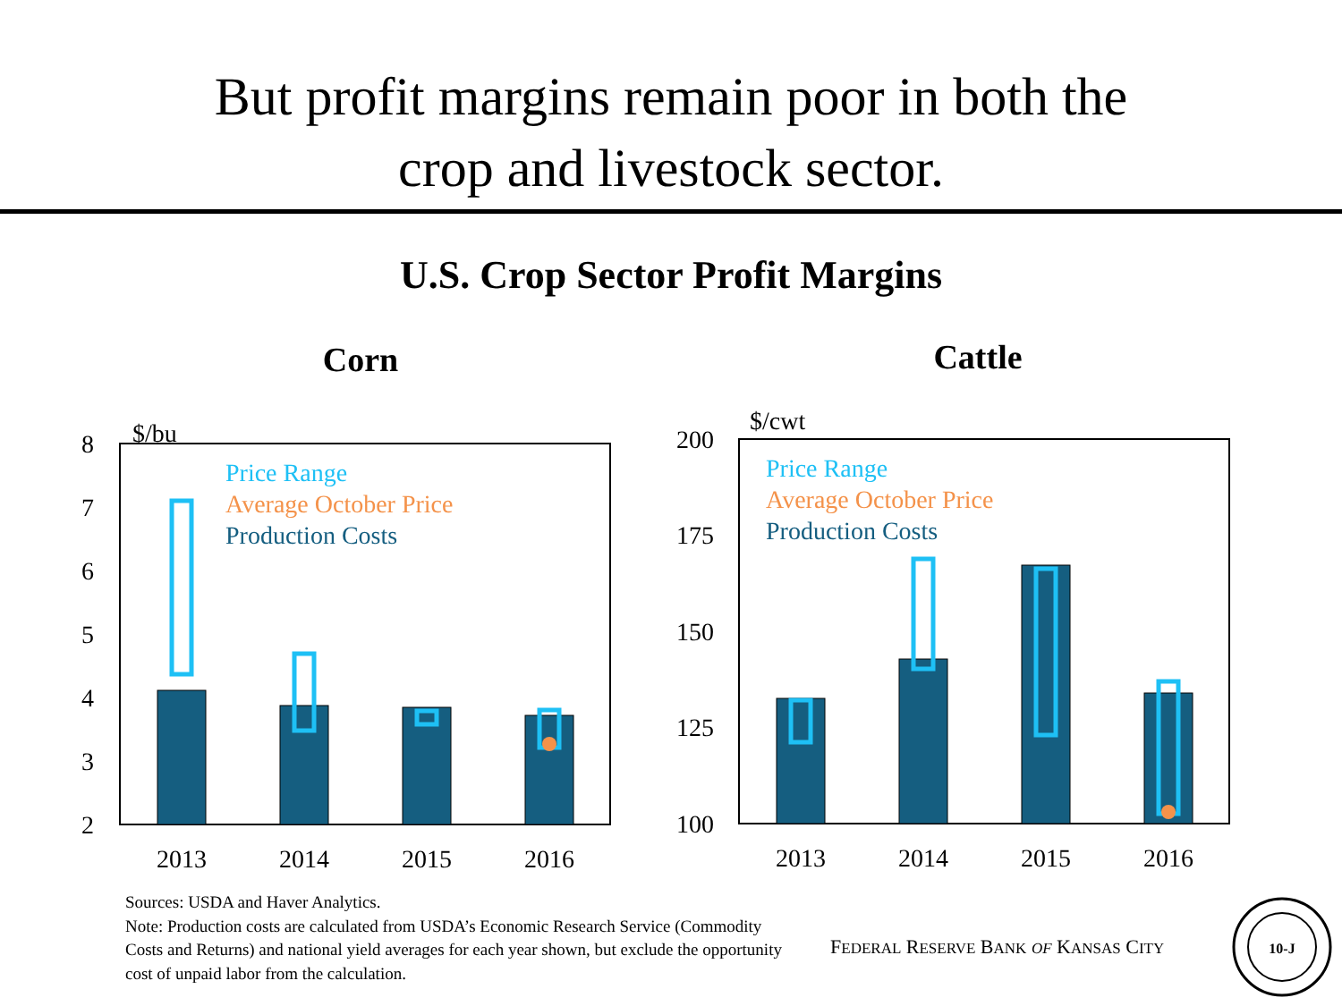But profit margins remain poor in both the
crop and livestock sector.
U.S. Crop Sector Profit Margins
Corn
Cattle
$/bu
8
7
6
5
4
3
2
2013
2014
2015
2016
Price Range
Average October Price
Production Costs
$/cwt
200
175
150
125
100
2013
2014
2015
2016
Price Range
Average October Price
Production Costs
Sources: USDA and Haver Analytics.
Note: Production costs are calculated from USDA’s Economic Research Service (Commodity Costs and Returns) and national yield averages for each year shown, but exclude the opportunity cost of unpaid labor from the calculation.
FEDERAL RESERVE BANK OF KANSAS CITY
10-J